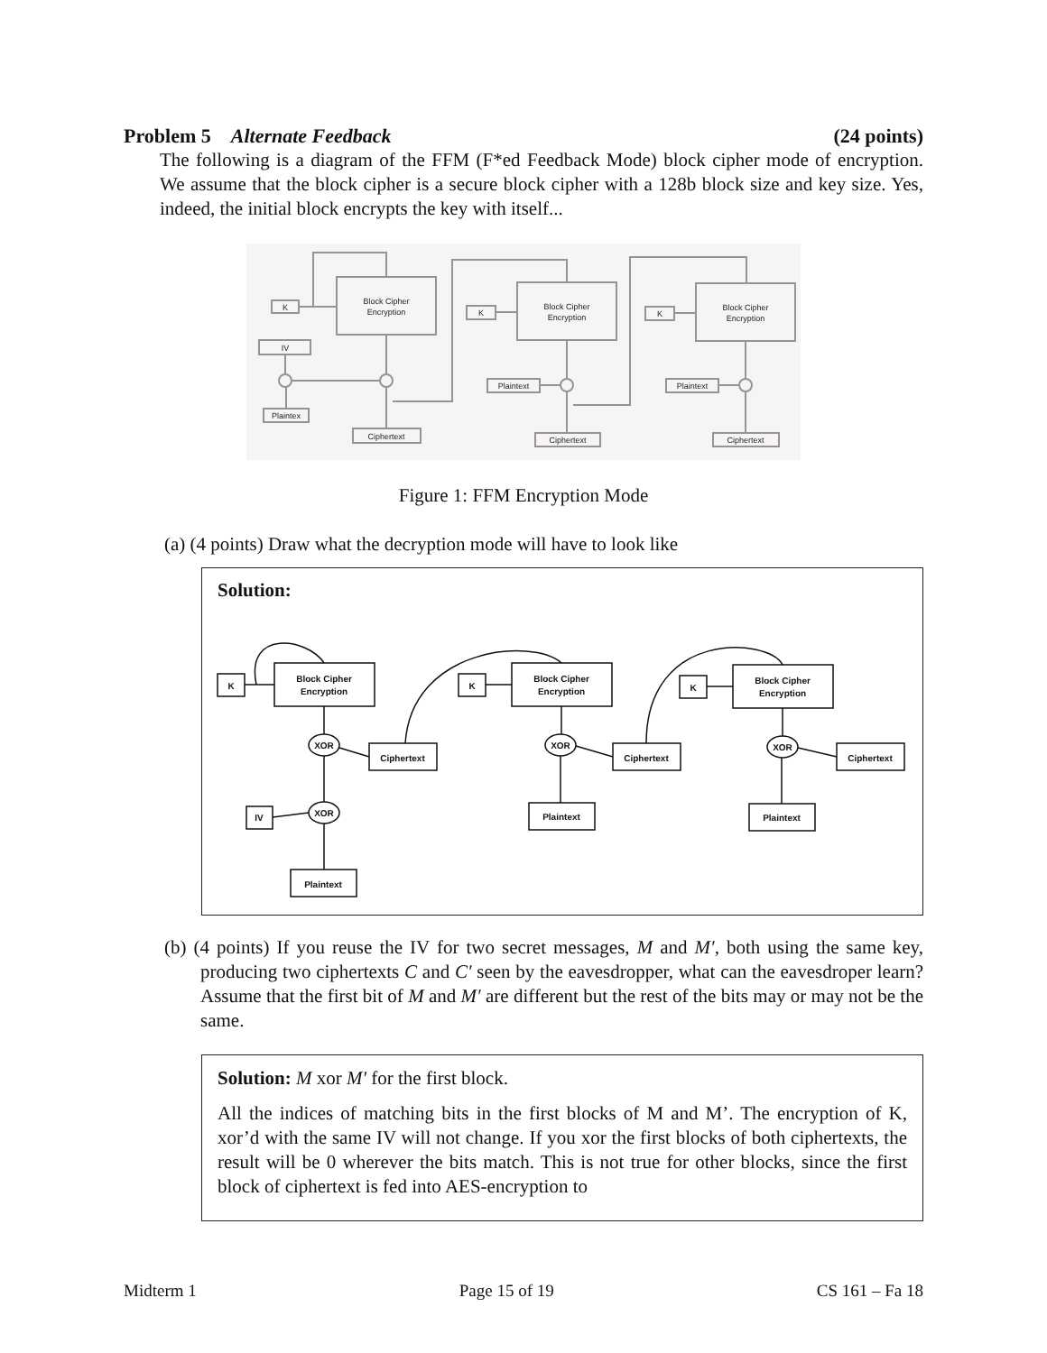Problem 5 Alternate Feedback (24 points)
The following is a diagram of the FFM (F*ed Feedback Mode) block cipher mode of encryption. We assume that the block cipher is a secure block cipher with a 128b block size and key size. Yes, indeed, the initial block encrypts the key with itself...
Block Cipher
Encryption
K
IV
Plaintex
Ciphertext
Block Cipher
Encryption
K
Plaintext
Ciphertext
Block Cipher
Encryption
K
Plaintext
Ciphertext
Figure 1: FFM Encryption Mode
(a) (4 points) Draw what the decryption mode will have to look like
Solution:
K
Block Cipher
Encryption
XOR
Ciphertext
IV
XOR
Plaintext
K
Block Cipher
Encryption
XOR
Ciphertext
Plaintext
K
Block Cipher
Encryption
XOR
Ciphertext
Plaintext
(b) (4 points) If you reuse the IV for two secret messages, M and M′, both using the same key, producing two ciphertexts C and C′ seen by the eavesdropper, what can the eavesdroper learn? Assume that the first bit of M and M′ are different but the rest of the bits may or may not be the same.
Solution: M xor M′ for the first block.
All the indices of matching bits in the first blocks of M and M’. The encryption of K, xor’d with the same IV will not change. If you xor the first blocks of both ciphertexts, the result will be 0 wherever the bits match. This is not true for other blocks, since the first block of ciphertext is fed into AES-encryption to
Midterm 1 Page 15 of 19 CS 161 – Fa 18